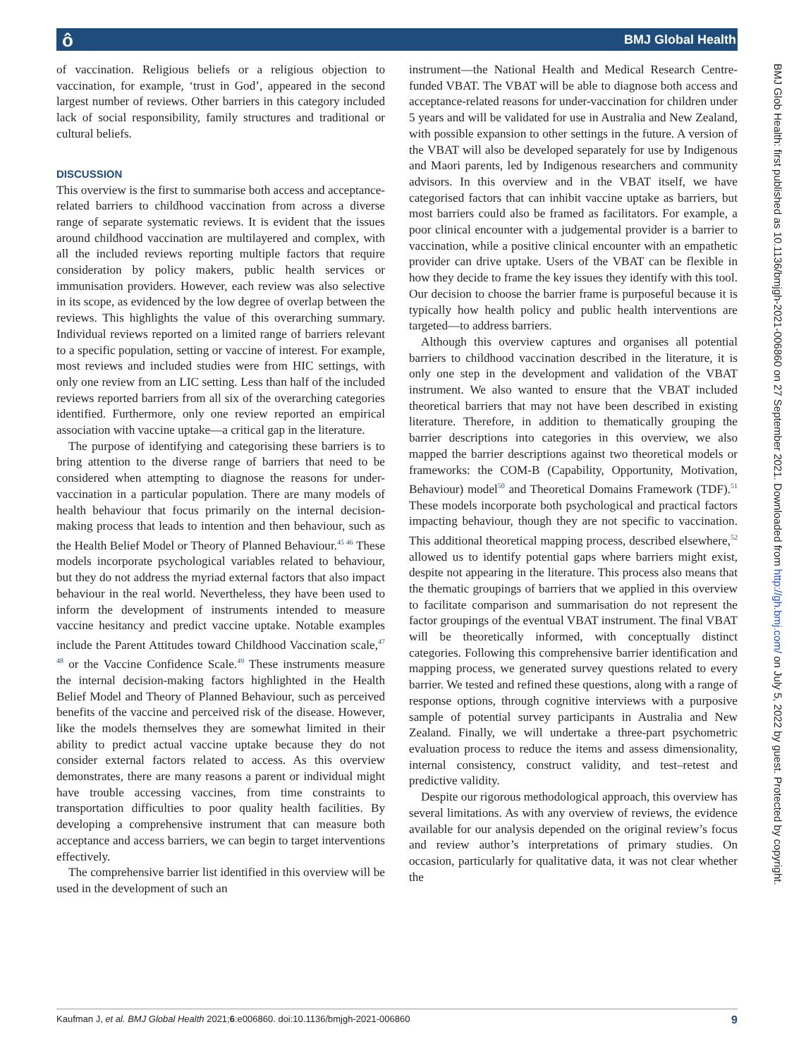ô BMJ Global Health
BMJ Glob Health: first published as 10.1136/bmjgh-2021-006860 on 27 September 2021. Downloaded from http://gh.bmj.com/ on July 5, 2022 by guest. Protected by copyright.
of vaccination. Religious beliefs or a religious objection to vaccination, for example, ‘trust in God’, appeared in the second largest number of reviews. Other barriers in this category included lack of social responsibility, family structures and traditional or cultural beliefs.
DISCUSSION
This overview is the first to summarise both access and acceptance-related barriers to childhood vaccination from across a diverse range of separate systematic reviews. It is evident that the issues around childhood vaccination are multilayered and complex, with all the included reviews reporting multiple factors that require consideration by policy makers, public health services or immunisation providers. However, each review was also selective in its scope, as evidenced by the low degree of overlap between the reviews. This highlights the value of this overarching summary. Individual reviews reported on a limited range of barriers relevant to a specific population, setting or vaccine of interest. For example, most reviews and included studies were from HIC settings, with only one review from an LIC setting. Less than half of the included reviews reported barriers from all six of the overarching categories identified. Furthermore, only one review reported an empirical association with vaccine uptake—a critical gap in the literature.
The purpose of identifying and categorising these barriers is to bring attention to the diverse range of barriers that need to be considered when attempting to diagnose the reasons for under-vaccination in a particular population. There are many models of health behaviour that focus primarily on the internal decision-making process that leads to intention and then behaviour, such as the Health Belief Model or Theory of Planned Behaviour.<sup>45 46</sup> These models incorporate psychological variables related to behaviour, but they do not address the myriad external factors that also impact behaviour in the real world. Nevertheless, they have been used to inform the development of instruments intended to measure vaccine hesitancy and predict vaccine uptake. Notable examples include the Parent Attitudes toward Childhood Vaccination scale,<sup>47 48</sup> or the Vaccine Confidence Scale.<sup>49</sup> These instruments measure the internal decision-making factors highlighted in the Health Belief Model and Theory of Planned Behaviour, such as perceived benefits of the vaccine and perceived risk of the disease. However, like the models themselves they are somewhat limited in their ability to predict actual vaccine uptake because they do not consider external factors related to access. As this overview demonstrates, there are many reasons a parent or individual might have trouble accessing vaccines, from time constraints to transportation difficulties to poor quality health facilities. By developing a comprehensive instrument that can measure both acceptance and access barriers, we can begin to target interventions effectively.
The comprehensive barrier list identified in this overview will be used in the development of such an
instrument—the National Health and Medical Research Centre-funded VBAT. The VBAT will be able to diagnose both access and acceptance-related reasons for under-vaccination for children under 5 years and will be validated for use in Australia and New Zealand, with possible expansion to other settings in the future. A version of the VBAT will also be developed separately for use by Indigenous and Maori parents, led by Indigenous researchers and community advisors. In this overview and in the VBAT itself, we have categorised factors that can inhibit vaccine uptake as barriers, but most barriers could also be framed as facilitators. For example, a poor clinical encounter with a judgemental provider is a barrier to vaccination, while a positive clinical encounter with an empathetic provider can drive uptake. Users of the VBAT can be flexible in how they decide to frame the key issues they identify with this tool. Our decision to choose the barrier frame is purposeful because it is typically how health policy and public health interventions are targeted—to address barriers.
Although this overview captures and organises all potential barriers to childhood vaccination described in the literature, it is only one step in the development and validation of the VBAT instrument. We also wanted to ensure that the VBAT included theoretical barriers that may not have been described in existing literature. Therefore, in addition to thematically grouping the barrier descriptions into categories in this overview, we also mapped the barrier descriptions against two theoretical models or frameworks: the COM-B (Capability, Opportunity, Motivation, Behaviour) model<sup>50</sup> and Theoretical Domains Framework (TDF).<sup>51</sup> These models incorporate both psychological and practical factors impacting behaviour, though they are not specific to vaccination. This additional theoretical mapping process, described elsewhere,<sup>52</sup> allowed us to identify potential gaps where barriers might exist, despite not appearing in the literature. This process also means that the thematic groupings of barriers that we applied in this overview to facilitate comparison and summarisation do not represent the factor groupings of the eventual VBAT instrument. The final VBAT will be theoretically informed, with conceptually distinct categories. Following this comprehensive barrier identification and mapping process, we generated survey questions related to every barrier. We tested and refined these questions, along with a range of response options, through cognitive interviews with a purposive sample of potential survey participants in Australia and New Zealand. Finally, we will undertake a three-part psychometric evaluation process to reduce the items and assess dimensionality, internal consistency, construct validity, and test–retest and predictive validity.
Despite our rigorous methodological approach, this overview has several limitations. As with any overview of reviews, the evidence available for our analysis depended on the original review’s focus and review author’s interpretations of primary studies. On occasion, particularly for qualitative data, it was not clear whether the
Kaufman J, et al. BMJ Global Health 2021;6:e006860. doi:10.1136/bmjgh-2021-006860 9